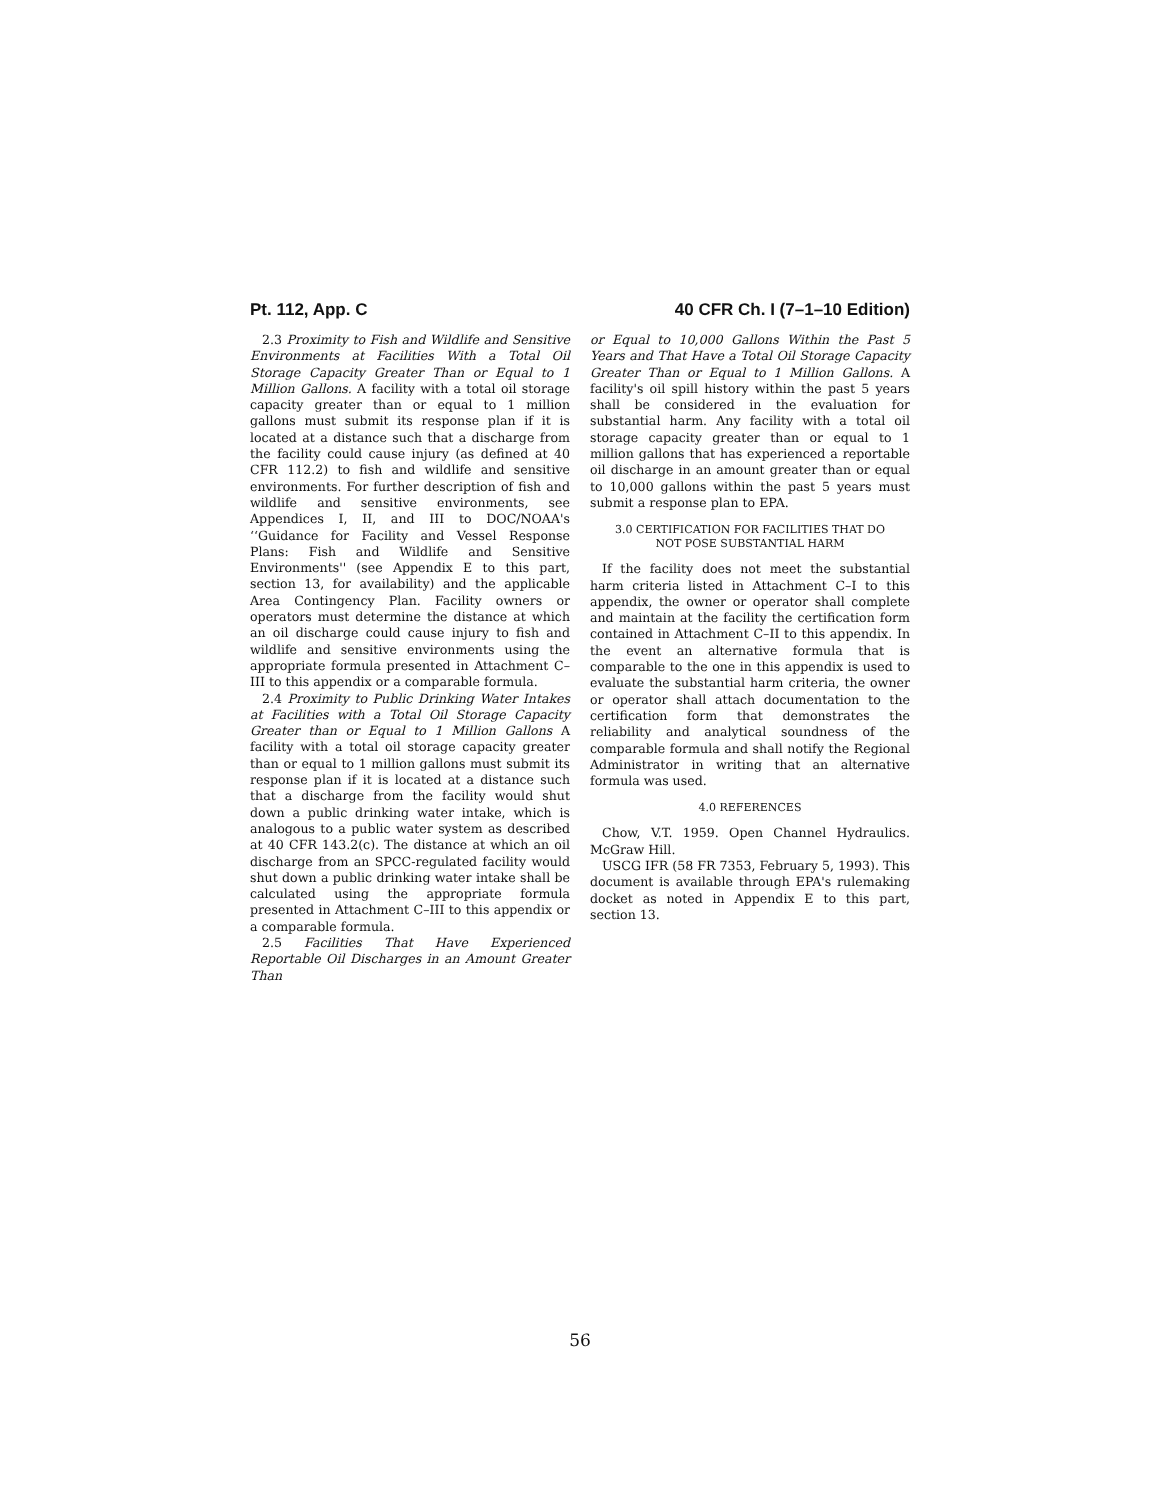Pt. 112, App. C 40 CFR Ch. I (7–1–10 Edition)
2.3 Proximity to Fish and Wildlife and Sensitive Environments at Facilities With a Total Oil Storage Capacity Greater Than or Equal to 1 Million Gallons. A facility with a total oil storage capacity greater than or equal to 1 million gallons must submit its response plan if it is located at a distance such that a discharge from the facility could cause injury (as defined at 40 CFR 112.2) to fish and wildlife and sensitive environments. For further description of fish and wildlife and sensitive environments, see Appendices I, II, and III to DOC/NOAA's ‘‘Guidance for Facility and Vessel Response Plans: Fish and Wildlife and Sensitive Environments'' (see Appendix E to this part, section 13, for availability) and the applicable Area Contingency Plan. Facility owners or operators must determine the distance at which an oil discharge could cause injury to fish and wildlife and sensitive environments using the appropriate formula presented in Attachment C–III to this appendix or a comparable formula.
2.4 Proximity to Public Drinking Water Intakes at Facilities with a Total Oil Storage Capacity Greater than or Equal to 1 Million Gallons A facility with a total oil storage capacity greater than or equal to 1 million gallons must submit its response plan if it is located at a distance such that a discharge from the facility would shut down a public drinking water intake, which is analogous to a public water system as described at 40 CFR 143.2(c). The distance at which an oil discharge from an SPCC-regulated facility would shut down a public drinking water intake shall be calculated using the appropriate formula presented in Attachment C–III to this appendix or a comparable formula.
2.5 Facilities That Have Experienced Reportable Oil Discharges in an Amount Greater Than
or Equal to 10,000 Gallons Within the Past 5 Years and That Have a Total Oil Storage Capacity Greater Than or Equal to 1 Million Gallons. A facility's oil spill history within the past 5 years shall be considered in the evaluation for substantial harm. Any facility with a total oil storage capacity greater than or equal to 1 million gallons that has experienced a reportable oil discharge in an amount greater than or equal to 10,000 gallons within the past 5 years must submit a response plan to EPA.
3.0 CERTIFICATION FOR FACILITIES THAT DO
NOT POSE SUBSTANTIAL HARM
If the facility does not meet the substantial harm criteria listed in Attachment C–I to this appendix, the owner or operator shall complete and maintain at the facility the certification form contained in Attachment C–II to this appendix. In the event an alternative formula that is comparable to the one in this appendix is used to evaluate the substantial harm criteria, the owner or operator shall attach documentation to the certification form that demonstrates the reliability and analytical soundness of the comparable formula and shall notify the Regional Administrator in writing that an alternative formula was used.
4.0 REFERENCES
Chow, V.T. 1959. Open Channel Hydraulics. McGraw Hill.
USCG IFR (58 FR 7353, February 5, 1993). This document is available through EPA's rulemaking docket as noted in Appendix E to this part, section 13.
56